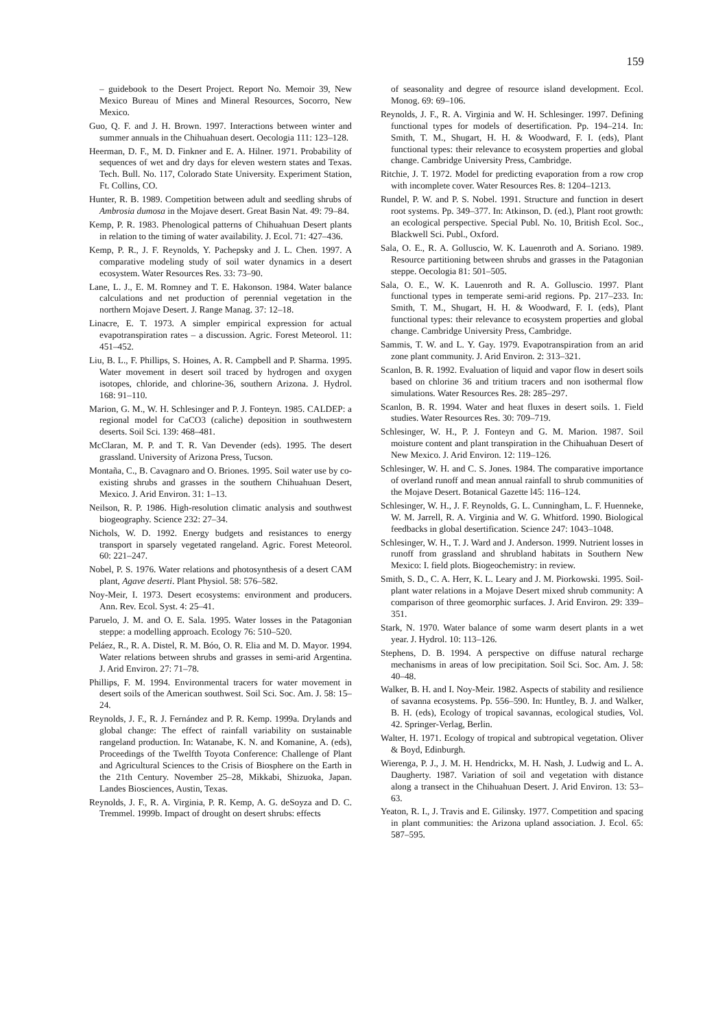159
– guidebook to the Desert Project. Report No. Memoir 39, New Mexico Bureau of Mines and Mineral Resources, Socorro, New Mexico.
Guo, Q. F. and J. H. Brown. 1997. Interactions between winter and summer annuals in the Chihuahuan desert. Oecologia 111: 123–128.
Heerman, D. F., M. D. Finkner and E. A. Hilner. 1971. Probability of sequences of wet and dry days for eleven western states and Texas. Tech. Bull. No. 117, Colorado State University. Experiment Station, Ft. Collins, CO.
Hunter, R. B. 1989. Competition between adult and seedling shrubs of Ambrosia dumosa in the Mojave desert. Great Basin Nat. 49: 79–84.
Kemp, P. R. 1983. Phenological patterns of Chihuahuan Desert plants in relation to the timing of water availability. J. Ecol. 71: 427–436.
Kemp, P. R., J. F. Reynolds, Y. Pachepsky and J. L. Chen. 1997. A comparative modeling study of soil water dynamics in a desert ecosystem. Water Resources Res. 33: 73–90.
Lane, L. J., E. M. Romney and T. E. Hakonson. 1984. Water balance calculations and net production of perennial vegetation in the northern Mojave Desert. J. Range Manag. 37: 12–18.
Linacre, E. T. 1973. A simpler empirical expression for actual evapotranspiration rates – a discussion. Agric. Forest Meteorol. 11: 451–452.
Liu, B. L., F. Phillips, S. Hoines, A. R. Campbell and P. Sharma. 1995. Water movement in desert soil traced by hydrogen and oxygen isotopes, chloride, and chlorine-36, southern Arizona. J. Hydrol. 168: 91–110.
Marion, G. M., W. H. Schlesinger and P. J. Fonteyn. 1985. CALDEP: a regional model for CaCO3 (caliche) deposition in southwestern deserts. Soil Sci. 139: 468–481.
McClaran, M. P. and T. R. Van Devender (eds). 1995. The desert grassland. University of Arizona Press, Tucson.
Montaña, C., B. Cavagnaro and O. Briones. 1995. Soil water use by co-existing shrubs and grasses in the southern Chihuahuan Desert, Mexico. J. Arid Environ. 31: 1–13.
Neilson, R. P. 1986. High-resolution climatic analysis and southwest biogeography. Science 232: 27–34.
Nichols, W. D. 1992. Energy budgets and resistances to energy transport in sparsely vegetated rangeland. Agric. Forest Meteorol. 60: 221–247.
Nobel, P. S. 1976. Water relations and photosynthesis of a desert CAM plant, Agave deserti. Plant Physiol. 58: 576–582.
Noy-Meir, I. 1973. Desert ecosystems: environment and producers. Ann. Rev. Ecol. Syst. 4: 25–41.
Paruelo, J. M. and O. E. Sala. 1995. Water losses in the Patagonian steppe: a modelling approach. Ecology 76: 510–520.
Peláez, R., R. A. Distel, R. M. Bóo, O. R. Elia and M. D. Mayor. 1994. Water relations between shrubs and grasses in semi-arid Argentina. J. Arid Environ. 27: 71–78.
Phillips, F. M. 1994. Environmental tracers for water movement in desert soils of the American southwest. Soil Sci. Soc. Am. J. 58: 15–24.
Reynolds, J. F., R. J. Fernández and P. R. Kemp. 1999a. Drylands and global change: The effect of rainfall variability on sustainable rangeland production. In: Watanabe, K. N. and Komanine, A. (eds), Proceedings of the Twelfth Toyota Conference: Challenge of Plant and Agricultural Sciences to the Crisis of Biosphere on the Earth in the 21th Century. November 25–28, Mikkabi, Shizuoka, Japan. Landes Biosciences, Austin, Texas.
Reynolds, J. F., R. A. Virginia, P. R. Kemp, A. G. deSoyza and D. C. Tremmel. 1999b. Impact of drought on desert shrubs: effects
of seasonality and degree of resource island development. Ecol. Monog. 69: 69–106.
Reynolds, J. F., R. A. Virginia and W. H. Schlesinger. 1997. Defining functional types for models of desertification. Pp. 194–214. In: Smith, T. M., Shugart, H. H. & Woodward, F. I. (eds), Plant functional types: their relevance to ecosystem properties and global change. Cambridge University Press, Cambridge.
Ritchie, J. T. 1972. Model for predicting evaporation from a row crop with incomplete cover. Water Resources Res. 8: 1204–1213.
Rundel, P. W. and P. S. Nobel. 1991. Structure and function in desert root systems. Pp. 349–377. In: Atkinson, D. (ed.), Plant root growth: an ecological perspective. Special Publ. No. 10, British Ecol. Soc., Blackwell Sci. Publ., Oxford.
Sala, O. E., R. A. Golluscio, W. K. Lauenroth and A. Soriano. 1989. Resource partitioning between shrubs and grasses in the Patagonian steppe. Oecologia 81: 501–505.
Sala, O. E., W. K. Lauenroth and R. A. Golluscio. 1997. Plant functional types in temperate semi-arid regions. Pp. 217–233. In: Smith, T. M., Shugart, H. H. & Woodward, F. I. (eds), Plant functional types: their relevance to ecosystem properties and global change. Cambridge University Press, Cambridge.
Sammis, T. W. and L. Y. Gay. 1979. Evapotranspiration from an arid zone plant community. J. Arid Environ. 2: 313–321.
Scanlon, B. R. 1992. Evaluation of liquid and vapor flow in desert soils based on chlorine 36 and tritium tracers and non isothermal flow simulations. Water Resources Res. 28: 285–297.
Scanlon, B. R. 1994. Water and heat fluxes in desert soils. 1. Field studies. Water Resources Res. 30: 709–719.
Schlesinger, W. H., P. J. Fonteyn and G. M. Marion. 1987. Soil moisture content and plant transpiration in the Chihuahuan Desert of New Mexico. J. Arid Environ. 12: 119–126.
Schlesinger, W. H. and C. S. Jones. 1984. The comparative importance of overland runoff and mean annual rainfall to shrub communities of the Mojave Desert. Botanical Gazette l45: 116–124.
Schlesinger, W. H., J. F. Reynolds, G. L. Cunningham, L. F. Huenneke, W. M. Jarrell, R. A. Virginia and W. G. Whitford. 1990. Biological feedbacks in global desertification. Science 247: 1043–1048.
Schlesinger, W. H., T. J. Ward and J. Anderson. 1999. Nutrient losses in runoff from grassland and shrubland habitats in Southern New Mexico: I. field plots. Biogeochemistry: in review.
Smith, S. D., C. A. Herr, K. L. Leary and J. M. Piorkowski. 1995. Soil-plant water relations in a Mojave Desert mixed shrub community: A comparison of three geomorphic surfaces. J. Arid Environ. 29: 339–351.
Stark, N. 1970. Water balance of some warm desert plants in a wet year. J. Hydrol. 10: 113–126.
Stephens, D. B. 1994. A perspective on diffuse natural recharge mechanisms in areas of low precipitation. Soil Sci. Soc. Am. J. 58: 40–48.
Walker, B. H. and I. Noy-Meir. 1982. Aspects of stability and resilience of savanna ecosystems. Pp. 556–590. In: Huntley, B. J. and Walker, B. H. (eds), Ecology of tropical savannas, ecological studies, Vol. 42. Springer-Verlag, Berlin.
Walter, H. 1971. Ecology of tropical and subtropical vegetation. Oliver & Boyd, Edinburgh.
Wierenga, P. J., J. M. H. Hendrickx, M. H. Nash, J. Ludwig and L. A. Daugherty. 1987. Variation of soil and vegetation with distance along a transect in the Chihuahuan Desert. J. Arid Environ. 13: 53–63.
Yeaton, R. I., J. Travis and E. Gilinsky. 1977. Competition and spacing in plant communities: the Arizona upland association. J. Ecol. 65: 587–595.